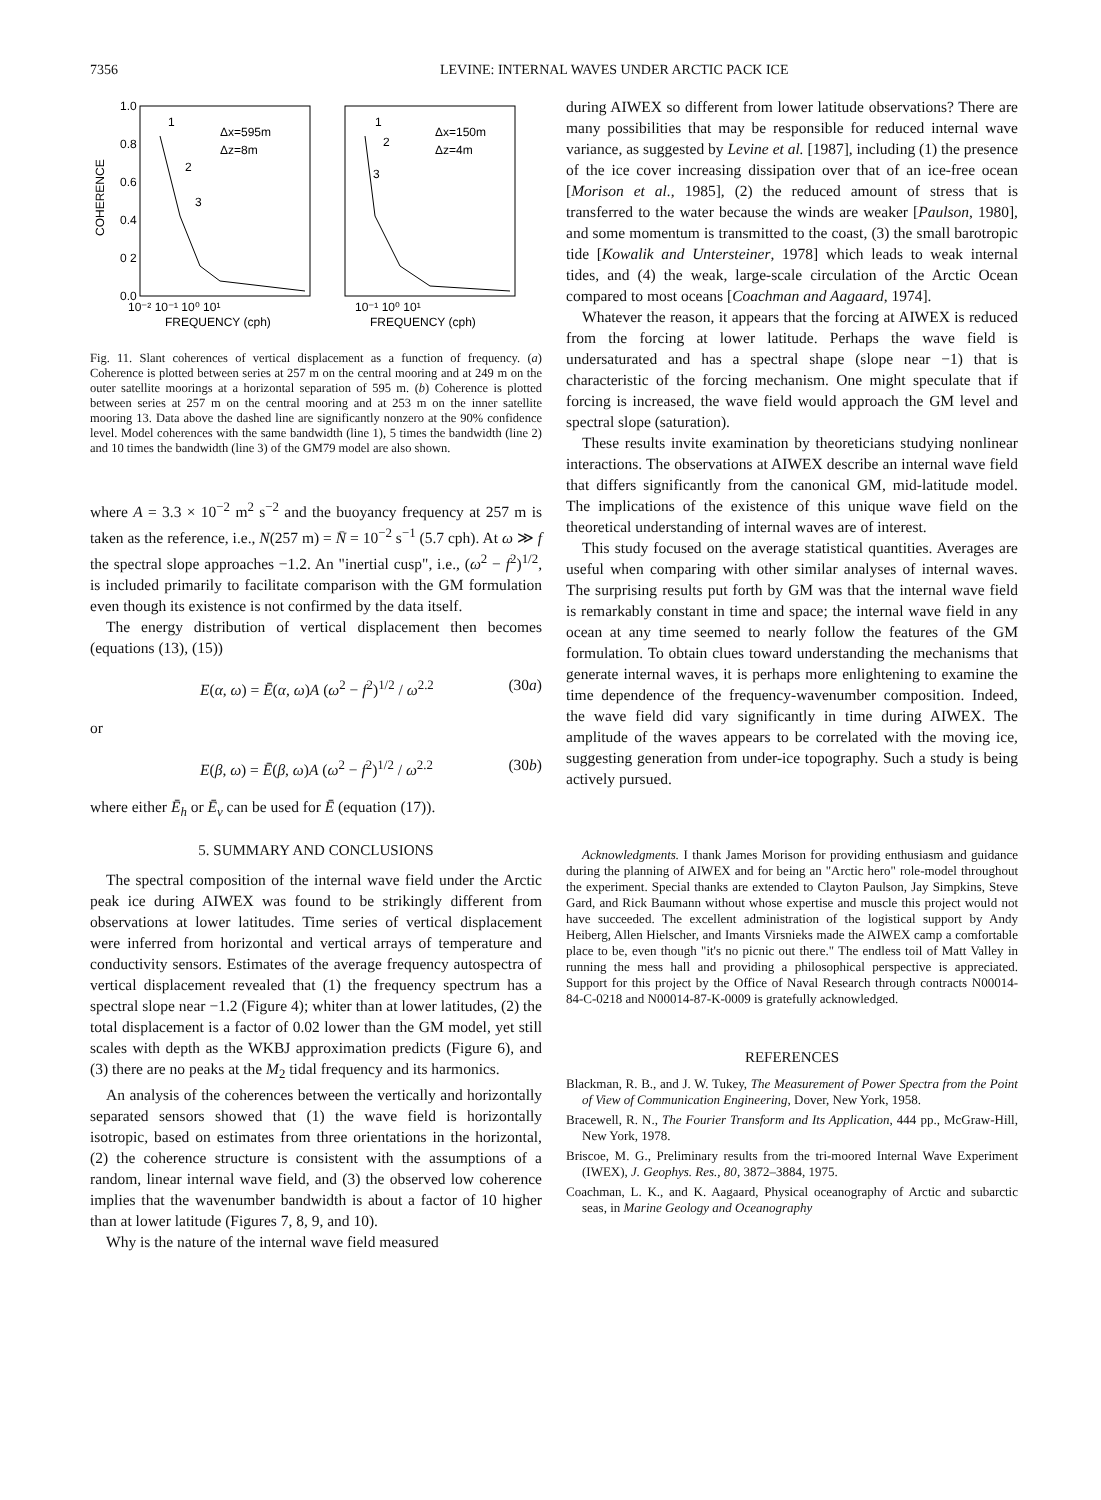7356 LEVINE: INTERNAL WAVES UNDER ARCTIC PACK ICE
1.0
0.8
0.6
0.4
0 2
0.0
COHERENCE
Δx=595m
Δz=8m
Δx=150m
Δz=4m
1
2
3
1
2
3
10⁻² 10⁻¹ 10⁰ 10¹
10⁻¹ 10⁰ 10¹
FREQUENCY (cph)
FREQUENCY (cph)
Fig. 11. Slant coherences of vertical displacement as a function of frequency. (a) Coherence is plotted between series at 257 m on the central mooring and at 249 m on the outer satellite moorings at a horizontal separation of 595 m. (b) Coherence is plotted between series at 257 m on the central mooring and at 253 m on the inner satellite mooring 13. Data above the dashed line are significantly nonzero at the 90% confidence level. Model coherences with the same bandwidth (line 1), 5 times the bandwidth (line 2) and 10 times the bandwidth (line 3) of the GM79 model are also shown.
where A = 3.3 × 10<sup>−2</sup> m<sup>2</sup> s<sup>−2</sup> and the buoyancy frequency at 257 m is taken as the reference, i.e., N(257 m) = N̄ = 10<sup>−2</sup> s<sup>−1</sup> (5.7 cph). At ω ≫ f the spectral slope approaches −1.2. An "inertial cusp", i.e., (ω<sup>2</sup> − f<sup>2</sup>)<sup>1/2</sup>, is included primarily to facilitate comparison with the GM formulation even though its existence is not confirmed by the data itself.
The energy distribution of vertical displacement then becomes (equations (13), (15))
E(α, ω) = Ē(α, ω)A (ω<sup>2</sup> − f<sup>2</sup>)<sup>1/2</sup> / ω<sup>2.2</sup> (30a)
or
E(β, ω) = Ē(β, ω)A (ω<sup>2</sup> − f<sup>2</sup>)<sup>1/2</sup> / ω<sup>2.2</sup> (30b)
where either Ē<sub>h</sub> or Ē<sub>v</sub> can be used for Ē (equation (17)).
5. SUMMARY AND CONCLUSIONS
The spectral composition of the internal wave field under the Arctic peak ice during AIWEX was found to be strikingly different from observations at lower latitudes. Time series of vertical displacement were inferred from horizontal and vertical arrays of temperature and conductivity sensors. Estimates of the average frequency autospectra of vertical displacement revealed that (1) the frequency spectrum has a spectral slope near −1.2 (Figure 4); whiter than at lower latitudes, (2) the total displacement is a factor of 0.02 lower than the GM model, yet still scales with depth as the WKBJ approximation predicts (Figure 6), and (3) there are no peaks at the M<sub>2</sub> tidal frequency and its harmonics.
An analysis of the coherences between the vertically and horizontally separated sensors showed that (1) the wave field is horizontally isotropic, based on estimates from three orientations in the horizontal, (2) the coherence structure is consistent with the assumptions of a random, linear internal wave field, and (3) the observed low coherence implies that the wavenumber bandwidth is about a factor of 10 higher than at lower latitude (Figures 7, 8, 9, and 10).
Why is the nature of the internal wave field measured
during AIWEX so different from lower latitude observations? There are many possibilities that may be responsible for reduced internal wave variance, as suggested by Levine et al. [1987], including (1) the presence of the ice cover increasing dissipation over that of an ice-free ocean [Morison et al., 1985], (2) the reduced amount of stress that is transferred to the water because the winds are weaker [Paulson, 1980], and some momentum is transmitted to the coast, (3) the small barotropic tide [Kowalik and Untersteiner, 1978] which leads to weak internal tides, and (4) the weak, large-scale circulation of the Arctic Ocean compared to most oceans [Coachman and Aagaard, 1974].
Whatever the reason, it appears that the forcing at AIWEX is reduced from the forcing at lower latitude. Perhaps the wave field is undersaturated and has a spectral shape (slope near −1) that is characteristic of the forcing mechanism. One might speculate that if forcing is increased, the wave field would approach the GM level and spectral slope (saturation).
These results invite examination by theoreticians studying nonlinear interactions. The observations at AIWEX describe an internal wave field that differs significantly from the canonical GM, mid-latitude model. The implications of the existence of this unique wave field on the theoretical understanding of internal waves are of interest.
This study focused on the average statistical quantities. Averages are useful when comparing with other similar analyses of internal waves. The surprising results put forth by GM was that the internal wave field is remarkably constant in time and space; the internal wave field in any ocean at any time seemed to nearly follow the features of the GM formulation. To obtain clues toward understanding the mechanisms that generate internal waves, it is perhaps more enlightening to examine the time dependence of the frequency-wavenumber composition. Indeed, the wave field did vary significantly in time during AIWEX. The amplitude of the waves appears to be correlated with the moving ice, suggesting generation from under-ice topography. Such a study is being actively pursued.
Acknowledgments. I thank James Morison for providing enthusiasm and guidance during the planning of AIWEX and for being an "Arctic hero" role-model throughout the experiment. Special thanks are extended to Clayton Paulson, Jay Simpkins, Steve Gard, and Rick Baumann without whose expertise and muscle this project would not have succeeded. The excellent administration of the logistical support by Andy Heiberg, Allen Hielscher, and Imants Virsnieks made the AIWEX camp a comfortable place to be, even though "it's no picnic out there." The endless toil of Matt Valley in running the mess hall and providing a philosophical perspective is appreciated. Support for this project by the Office of Naval Research through contracts N00014-84-C-0218 and N00014-87-K-0009 is gratefully acknowledged.
REFERENCES
Blackman, R. B., and J. W. Tukey, The Measurement of Power Spectra from the Point of View of Communication Engineering, Dover, New York, 1958.
Bracewell, R. N., The Fourier Transform and Its Application, 444 pp., McGraw-Hill, New York, 1978.
Briscoe, M. G., Preliminary results from the tri-moored Internal Wave Experiment (IWEX), J. Geophys. Res., 80, 3872–3884, 1975.
Coachman, L. K., and K. Aagaard, Physical oceanography of Arctic and subarctic seas, in Marine Geology and Oceanography